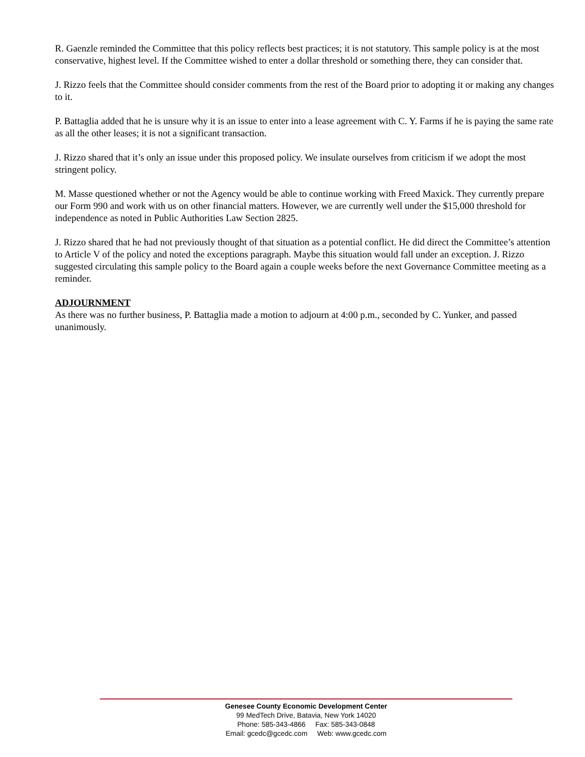R. Gaenzle reminded the Committee that this policy reflects best practices; it is not statutory. This sample policy is at the most conservative, highest level. If the Committee wished to enter a dollar threshold or something there, they can consider that.
J. Rizzo feels that the Committee should consider comments from the rest of the Board prior to adopting it or making any changes to it.
P. Battaglia added that he is unsure why it is an issue to enter into a lease agreement with C. Y. Farms if he is paying the same rate as all the other leases; it is not a significant transaction.
J. Rizzo shared that it’s only an issue under this proposed policy. We insulate ourselves from criticism if we adopt the most stringent policy.
M. Masse questioned whether or not the Agency would be able to continue working with Freed Maxick. They currently prepare our Form 990 and work with us on other financial matters. However, we are currently well under the $15,000 threshold for independence as noted in Public Authorities Law Section 2825.
J. Rizzo shared that he had not previously thought of that situation as a potential conflict. He did direct the Committee’s attention to Article V of the policy and noted the exceptions paragraph. Maybe this situation would fall under an exception. J. Rizzo suggested circulating this sample policy to the Board again a couple weeks before the next Governance Committee meeting as a reminder.
ADJOURNMENT
As there was no further business, P. Battaglia made a motion to adjourn at 4:00 p.m., seconded by C. Yunker, and passed unanimously.
Genesee County Economic Development Center
99 MedTech Drive, Batavia, New York 14020
Phone: 585-343-4866 Fax: 585-343-0848
Email: gcedc@gcedc.com Web: www.gcedc.com